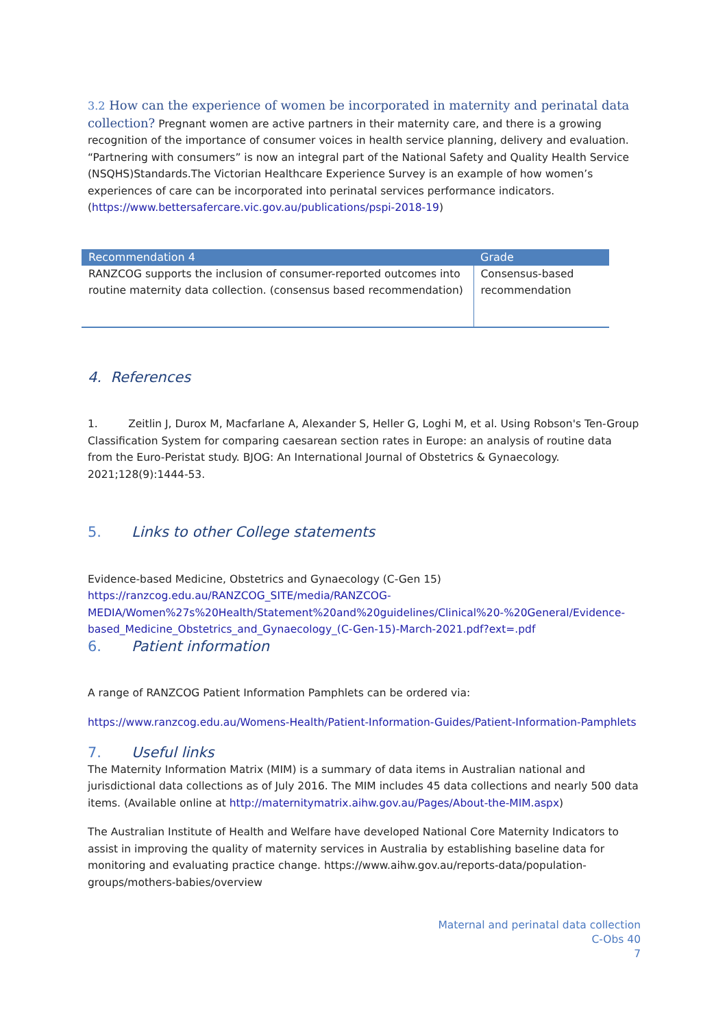3.2 How can the experience of women be incorporated in maternity and perinatal data collection?
Pregnant women are active partners in their maternity care, and there is a growing recognition of the importance of consumer voices in health service planning, delivery and evaluation. “Partnering with consumers” is now an integral part of the National Safety and Quality Health Service (NSQHS)Standards.The Victorian Healthcare Experience Survey is an example of how women’s experiences of care can be incorporated into perinatal services performance indicators. (https://www.bettersafercare.vic.gov.au/publications/pspi-2018-19)
| Recommendation 4 | Grade |
| --- | --- |
| RANZCOG supports the inclusion of consumer-reported outcomes into routine maternity data collection. (consensus based recommendation) | Consensus-based recommendation |
4. References
1. Zeitlin J, Durox M, Macfarlane A, Alexander S, Heller G, Loghi M, et al. Using Robson's Ten-Group Classification System for comparing caesarean section rates in Europe: an analysis of routine data from the Euro-Peristat study. BJOG: An International Journal of Obstetrics & Gynaecology. 2021;128(9):1444-53.
5. Links to other College statements
Evidence-based Medicine, Obstetrics and Gynaecology (C-Gen 15)
https://ranzcog.edu.au/RANZCOG_SITE/media/RANZCOG-MEDIA/Women%27s%20Health/Statement%20and%20guidelines/Clinical%20-%20General/Evidence-based_Medicine_Obstetrics_and_Gynaecology_(C-Gen-15)-March-2021.pdf?ext=.pdf
6. Patient information
A range of RANZCOG Patient Information Pamphlets can be ordered via:
https://www.ranzcog.edu.au/Womens-Health/Patient-Information-Guides/Patient-Information-Pamphlets
7. Useful links
The Maternity Information Matrix (MIM) is a summary of data items in Australian national and jurisdictional data collections as of July 2016. The MIM includes 45 data collections and nearly 500 data items. (Available online at http://maternitymatrix.aihw.gov.au/Pages/About-the-MIM.aspx)
The Australian Institute of Health and Welfare have developed National Core Maternity Indicators to assist in improving the quality of maternity services in Australia by establishing baseline data for monitoring and evaluating practice change. https://www.aihw.gov.au/reports-data/population-groups/mothers-babies/overview
Maternal and perinatal data collection
C-Obs 40
7